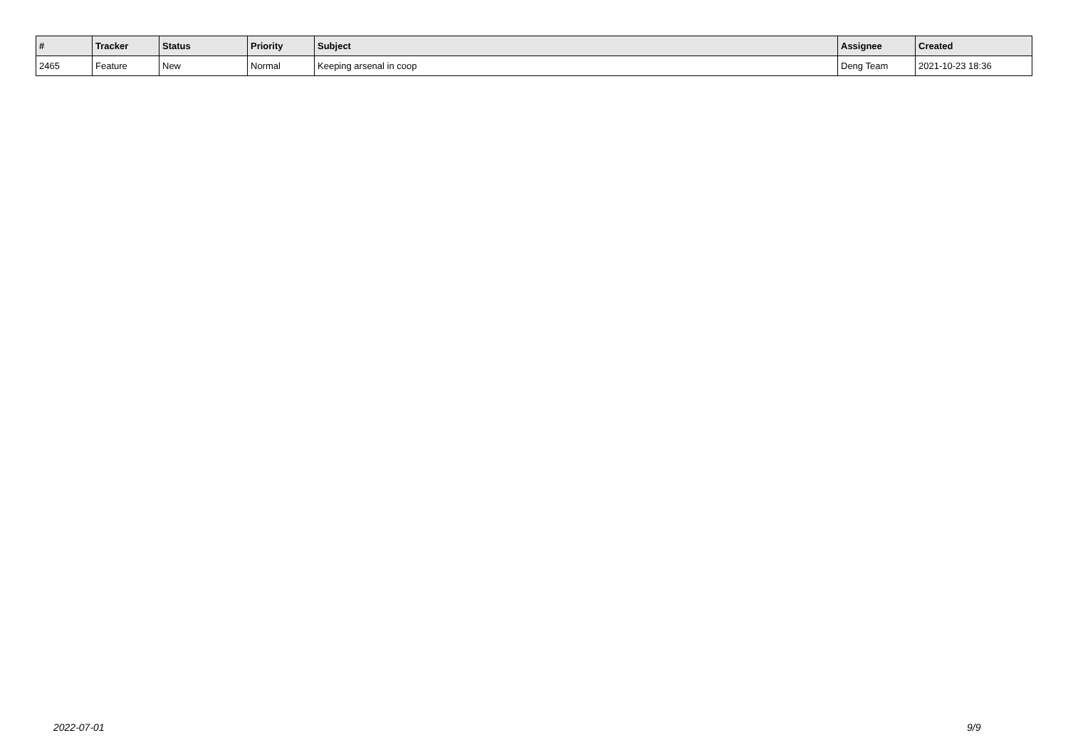| # | Tracker | Status | Priority | Subject | Assignee | Created |
| --- | --- | --- | --- | --- | --- | --- |
| 2465 | Feature | New | Normal | Keeping arsenal in coop | Deng Team | 2021-10-23 18:36 |
2022-07-01 9/9